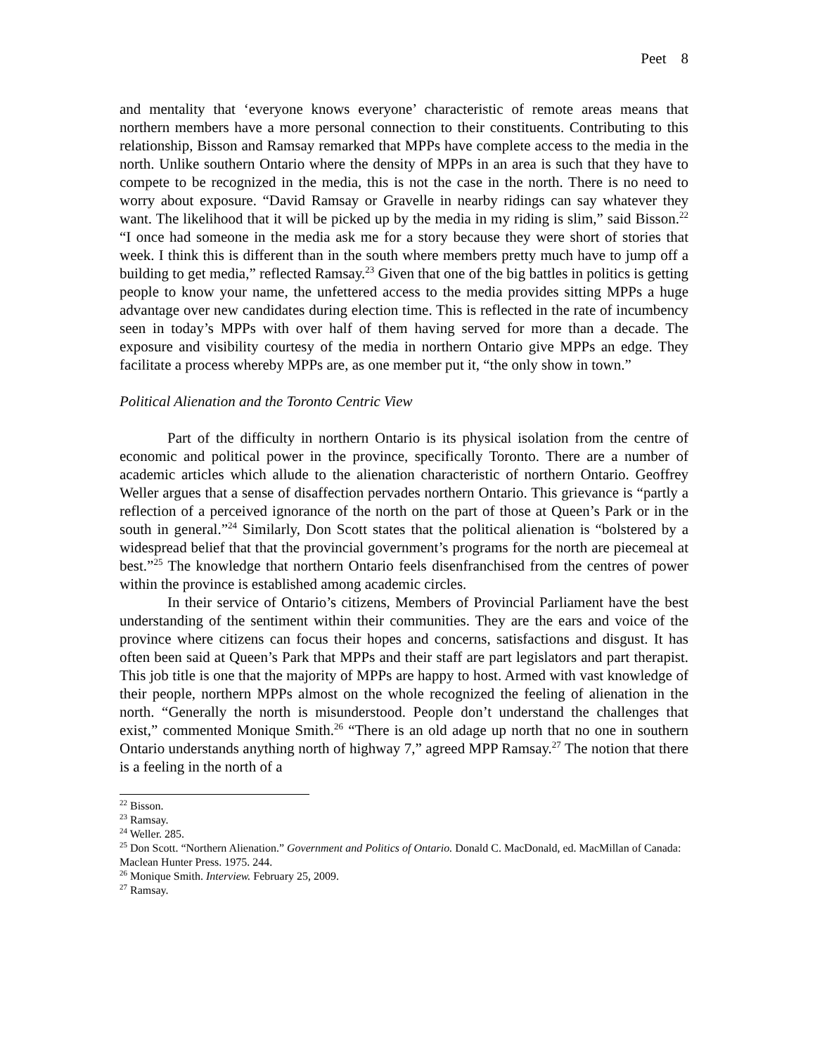Peet 8
and mentality that ‘everyone knows everyone’ characteristic of remote areas means that northern members have a more personal connection to their constituents. Contributing to this relationship, Bisson and Ramsay remarked that MPPs have complete access to the media in the north. Unlike southern Ontario where the density of MPPs in an area is such that they have to compete to be recognized in the media, this is not the case in the north. There is no need to worry about exposure. “David Ramsay or Gravelle in nearby ridings can say whatever they want. The likelihood that it will be picked up by the media in my riding is slim,” said Bisson.<sup>22</sup> “I once had someone in the media ask me for a story because they were short of stories that week. I think this is different than in the south where members pretty much have to jump off a building to get media,” reflected Ramsay.<sup>23</sup> Given that one of the big battles in politics is getting people to know your name, the unfettered access to the media provides sitting MPPs a huge advantage over new candidates during election time. This is reflected in the rate of incumbency seen in today’s MPPs with over half of them having served for more than a decade. The exposure and visibility courtesy of the media in northern Ontario give MPPs an edge. They facilitate a process whereby MPPs are, as one member put it, “the only show in town.”
Political Alienation and the Toronto Centric View
Part of the difficulty in northern Ontario is its physical isolation from the centre of economic and political power in the province, specifically Toronto. There are a number of academic articles which allude to the alienation characteristic of northern Ontario. Geoffrey Weller argues that a sense of disaffection pervades northern Ontario. This grievance is “partly a reflection of a perceived ignorance of the north on the part of those at Queen’s Park or in the south in general.”<sup>24</sup> Similarly, Don Scott states that the political alienation is “bolstered by a widespread belief that that the provincial government’s programs for the north are piecemeal at best.”<sup>25</sup> The knowledge that northern Ontario feels disenfranchised from the centres of power within the province is established among academic circles.
In their service of Ontario’s citizens, Members of Provincial Parliament have the best understanding of the sentiment within their communities. They are the ears and voice of the province where citizens can focus their hopes and concerns, satisfactions and disgust. It has often been said at Queen’s Park that MPPs and their staff are part legislators and part therapist. This job title is one that the majority of MPPs are happy to host. Armed with vast knowledge of their people, northern MPPs almost on the whole recognized the feeling of alienation in the north. “Generally the north is misunderstood. People don’t understand the challenges that exist,” commented Monique Smith.<sup>26</sup> “There is an old adage up north that no one in southern Ontario understands anything north of highway 7,” agreed MPP Ramsay.<sup>27</sup> The notion that there is a feeling in the north of a
<sup>22</sup> Bisson.
<sup>23</sup> Ramsay.
<sup>24</sup> Weller. 285.
<sup>25</sup> Don Scott. “Northern Alienation.” Government and Politics of Ontario. Donald C. MacDonald, ed. MacMillan of Canada: Maclean Hunter Press. 1975. 244.
<sup>26</sup> Monique Smith. Interview. February 25, 2009.
<sup>27</sup> Ramsay.